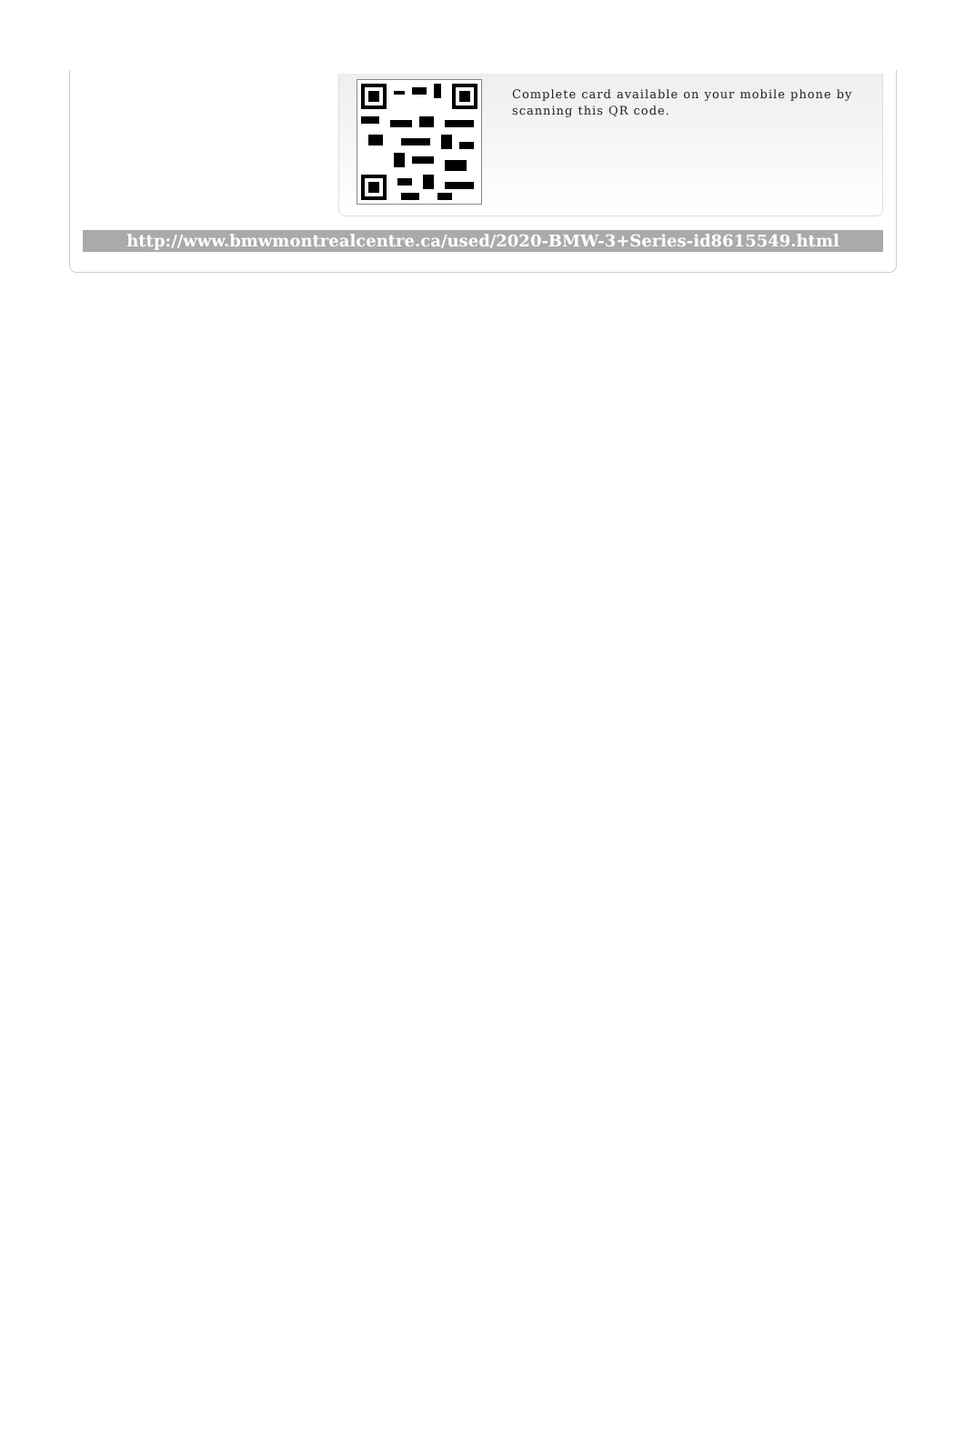Complete card available on your mobile phone by scanning this QR code.
http://www.bmwmontrealcentre.ca/used/2020-BMW-3+Series-id8615549.html